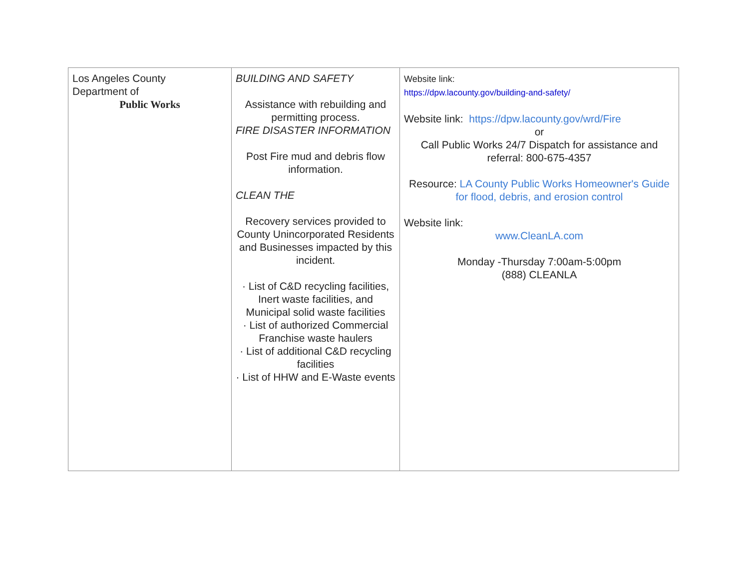| Los Angeles County Department of Public Works | BUILDING AND SAFETY Assistance with rebuilding and permitting process. FIRE DISASTER INFORMATION Post Fire mud and debris flow information. CLEAN THE Recovery services provided to County Unincorporated Residents and Businesses impacted by this incident. · List of C&D recycling facilities, Inert waste facilities, and Municipal solid waste facilities · List of authorized Commercial Franchise waste haulers · List of additional C&D recycling facilities · List of HHW and E-Waste events | Website link: https://dpw.lacounty.gov/building-and-safety/ Website link: https://dpw.lacounty.gov/wrd/Fire or Call Public Works 24/7 Dispatch for assistance and referral: 800-675-4357 Resource: LA County Public Works Homeowner's Guide for flood, debris, and erosion control Website link: www.CleanLA.com Monday -Thursday 7:00am-5:00pm (888) CLEANLA |